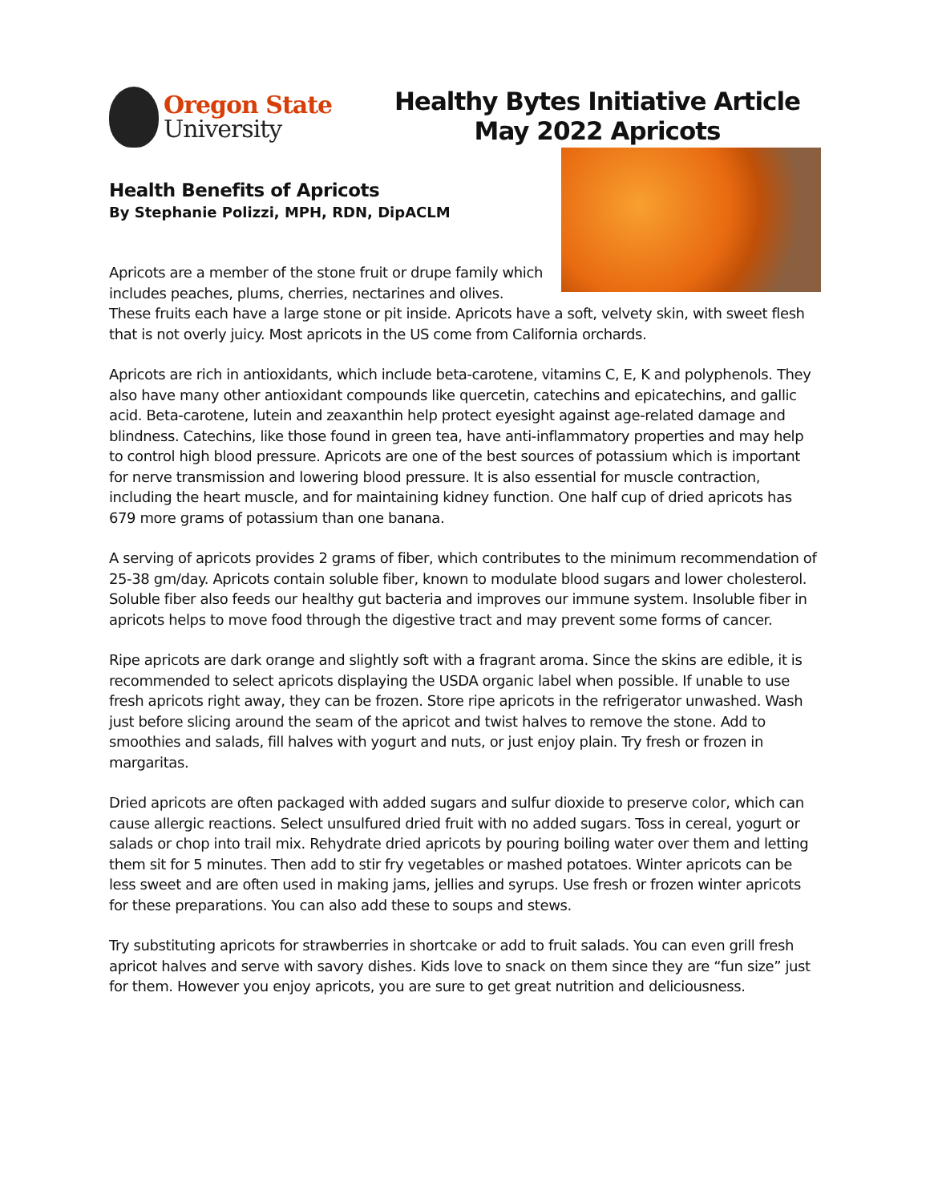Oregon State
University
Healthy Bytes Initiative Article
May 2022 Apricots
Health Benefits of Apricots
By Stephanie Polizzi, MPH, RDN, DipACLM
Apricots are a member of the stone fruit or drupe family which includes peaches, plums, cherries, nectarines and olives. These fruits each have a large stone or pit inside. Apricots have a soft, velvety skin, with sweet flesh that is not overly juicy. Most apricots in the US come from California orchards.
Apricots are rich in antioxidants, which include beta-carotene, vitamins C, E, K and polyphenols. They also have many other antioxidant compounds like quercetin, catechins and epicatechins, and gallic acid. Beta-carotene, lutein and zeaxanthin help protect eyesight against age-related damage and blindness. Catechins, like those found in green tea, have anti-inflammatory properties and may help to control high blood pressure. Apricots are one of the best sources of potassium which is important for nerve transmission and lowering blood pressure. It is also essential for muscle contraction, including the heart muscle, and for maintaining kidney function. One half cup of dried apricots has 679 more grams of potassium than one banana.
A serving of apricots provides 2 grams of fiber, which contributes to the minimum recommendation of 25-38 gm/day. Apricots contain soluble fiber, known to modulate blood sugars and lower cholesterol. Soluble fiber also feeds our healthy gut bacteria and improves our immune system. Insoluble fiber in apricots helps to move food through the digestive tract and may prevent some forms of cancer.
Ripe apricots are dark orange and slightly soft with a fragrant aroma. Since the skins are edible, it is recommended to select apricots displaying the USDA organic label when possible. If unable to use fresh apricots right away, they can be frozen. Store ripe apricots in the refrigerator unwashed. Wash just before slicing around the seam of the apricot and twist halves to remove the stone. Add to smoothies and salads, fill halves with yogurt and nuts, or just enjoy plain. Try fresh or frozen in margaritas.
Dried apricots are often packaged with added sugars and sulfur dioxide to preserve color, which can cause allergic reactions. Select unsulfured dried fruit with no added sugars. Toss in cereal, yogurt or salads or chop into trail mix. Rehydrate dried apricots by pouring boiling water over them and letting them sit for 5 minutes. Then add to stir fry vegetables or mashed potatoes. Winter apricots can be less sweet and are often used in making jams, jellies and syrups. Use fresh or frozen winter apricots for these preparations. You can also add these to soups and stews.
Try substituting apricots for strawberries in shortcake or add to fruit salads. You can even grill fresh apricot halves and serve with savory dishes. Kids love to snack on them since they are “fun size” just for them. However you enjoy apricots, you are sure to get great nutrition and deliciousness.